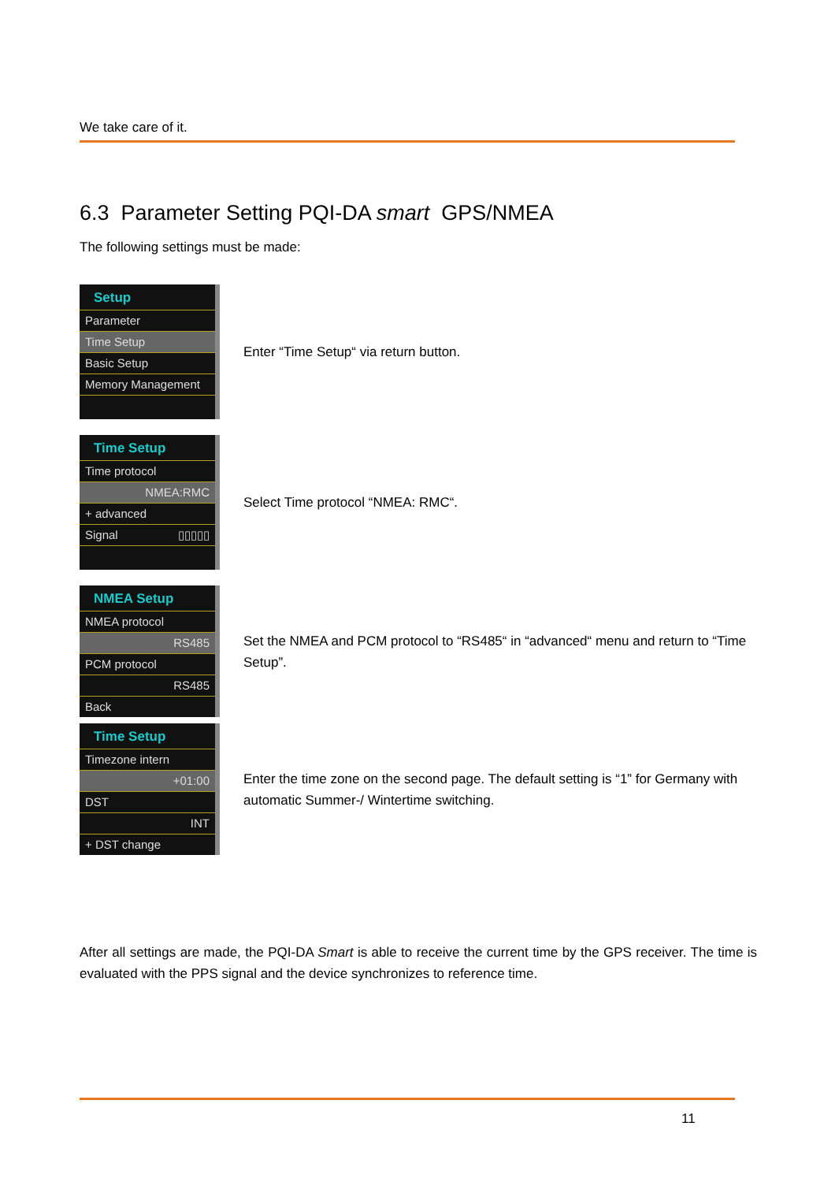We take care of it.
6.3 Parameter Setting PQI-DA smart GPS/NMEA
The following settings must be made:
Setup
Parameter
Time Setup
Basic Setup
Memory Management
Enter “Time Setup“ via return button.
Time Setup
Time protocol
NMEA:RMC
+ advanced
Signal ▯▯▯▯▯
Select Time protocol “NMEA: RMC“.
NMEA Setup
NMEA protocol
RS485
PCM protocol
RS485
Back
Set the NMEA and PCM protocol to “RS485“ in “advanced“ menu and return to “Time Setup”.
Time Setup
Timezone intern
+01:00
DST
INT
+ DST change
Enter the time zone on the second page. The default setting is “1” for Germany with automatic Summer-/ Wintertime switching.
After all settings are made, the PQI-DA Smart is able to receive the current time by the GPS receiver. The time is evaluated with the PPS signal and the device synchronizes to reference time.
11